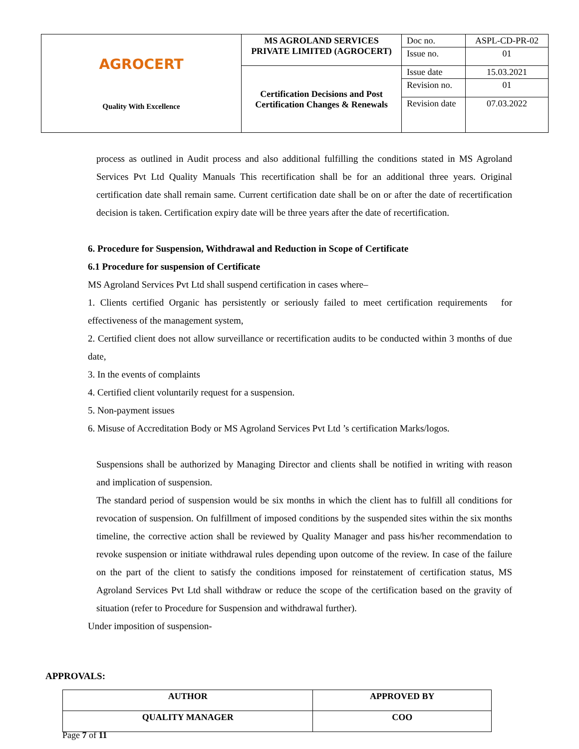| AGRO CERT Quality With Excellence | MS AGROLAND SERVICES PRIVATE LIMITED (AGROCERT) | Doc no. | ASPL-CD-PR-02 |
| | | Issue no. | 01 |
| | Certification Decisions and Post Certification Changes & Renewals | Issue date | 15.03.2021 |
| | | Revision no. | 01 |
| | | Revision date | 07.03.2022 |
process as outlined in Audit process and also additional fulfilling the conditions stated in MS Agroland Services Pvt Ltd Quality Manuals This recertification shall be for an additional three years. Original certification date shall remain same. Current certification date shall be on or after the date of recertification decision is taken. Certification expiry date will be three years after the date of recertification.
6. Procedure for Suspension, Withdrawal and Reduction in Scope of Certificate
6.1 Procedure for suspension of Certificate
MS Agroland Services Pvt Ltd shall suspend certification in cases where–
1. Clients certified Organic has persistently or seriously failed to meet certification requirements for effectiveness of the management system,
2. Certified client does not allow surveillance or recertification audits to be conducted within 3 months of due date,
3. In the events of complaints
4. Certified client voluntarily request for a suspension.
5. Non-payment issues
6. Misuse of Accreditation Body or MS Agroland Services Pvt Ltd ’s certification Marks/logos.
Suspensions shall be authorized by Managing Director and clients shall be notified in writing with reason and implication of suspension.
The standard period of suspension would be six months in which the client has to fulfill all conditions for revocation of suspension. On fulfillment of imposed conditions by the suspended sites within the six months timeline, the corrective action shall be reviewed by Quality Manager and pass his/her recommendation to revoke suspension or initiate withdrawal rules depending upon outcome of the review. In case of the failure on the part of the client to satisfy the conditions imposed for reinstatement of certification status, MS Agroland Services Pvt Ltd shall withdraw or reduce the scope of the certification based on the gravity of situation (refer to Procedure for Suspension and withdrawal further).
Under imposition of suspension-
APPROVALS:
| AUTHOR | APPROVED BY |
| QUALITY MANAGER | COO |
Page 7 of 11